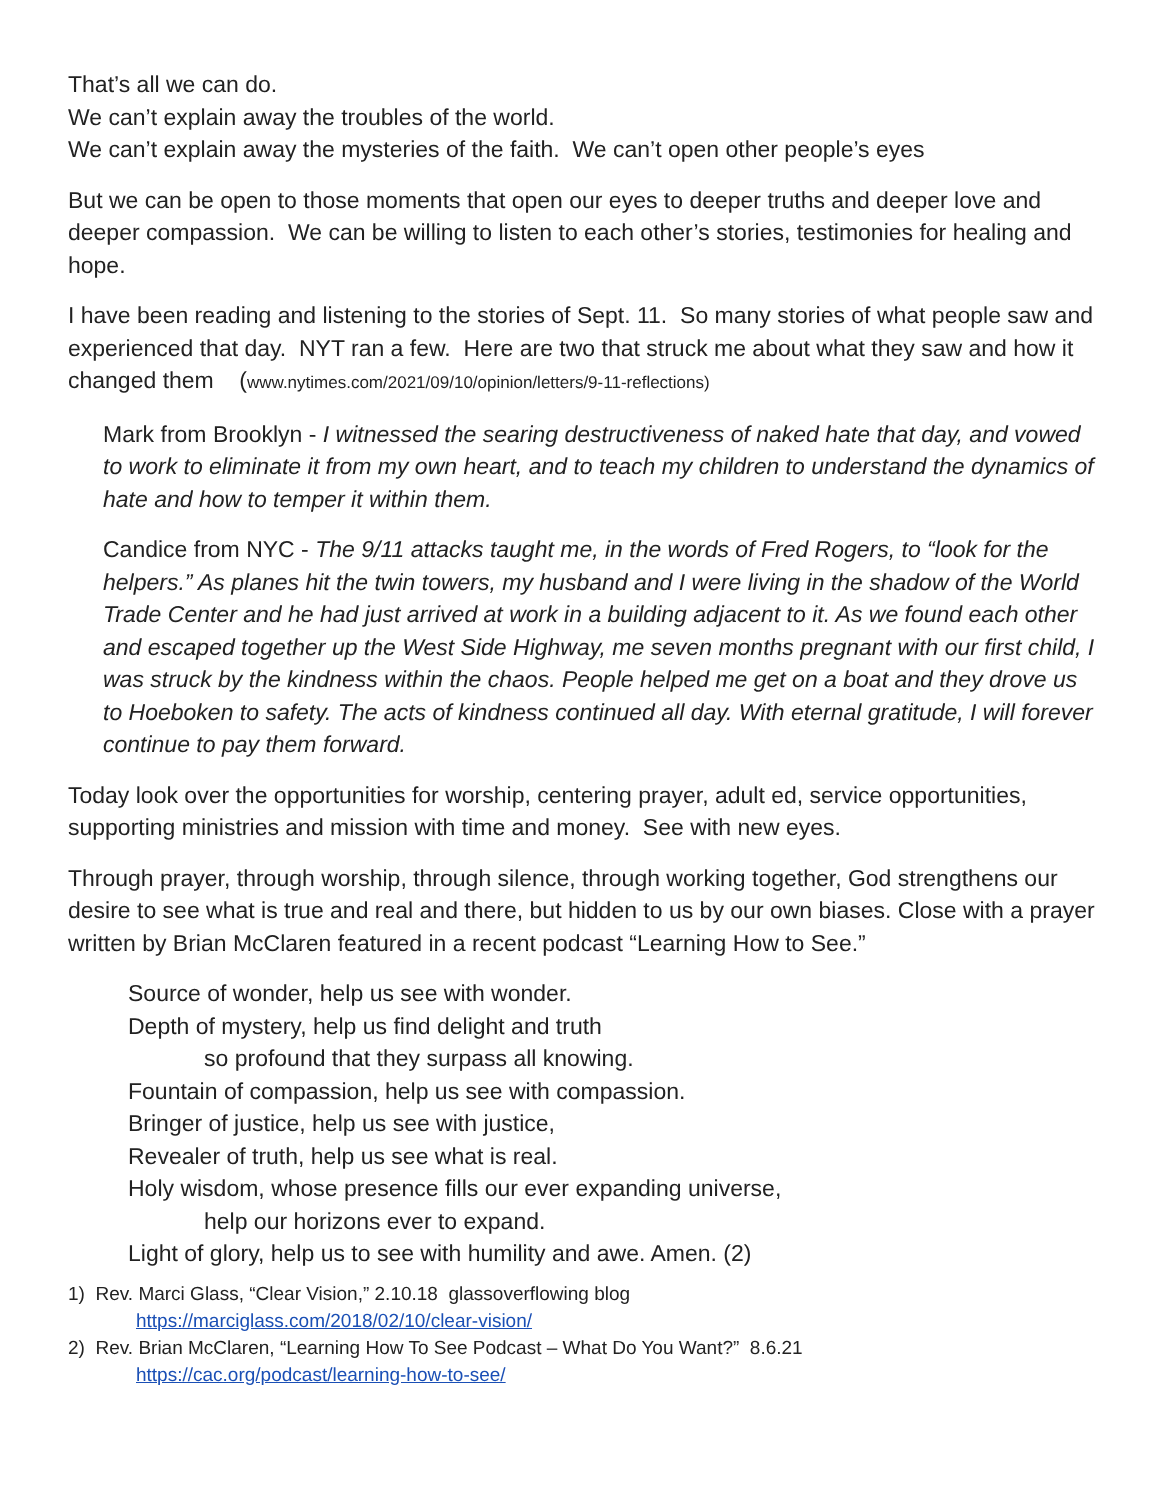That’s all we can do.
We can’t explain away the troubles of the world.
We can’t explain away the mysteries of the faith. We can’t open other people’s eyes
But we can be open to those moments that open our eyes to deeper truths and deeper love and deeper compassion. We can be willing to listen to each other’s stories, testimonies for healing and hope.
I have been reading and listening to the stories of Sept. 11. So many stories of what people saw and experienced that day. NYT ran a few. Here are two that struck me about what they saw and how it changed them (www.nytimes.com/2021/09/10/opinion/letters/9-11-reflections)
Mark from Brooklyn - I witnessed the searing destructiveness of naked hate that day, and vowed to work to eliminate it from my own heart, and to teach my children to understand the dynamics of hate and how to temper it within them.
Candice from NYC - The 9/11 attacks taught me, in the words of Fred Rogers, to “look for the helpers.” As planes hit the twin towers, my husband and I were living in the shadow of the World Trade Center and he had just arrived at work in a building adjacent to it. As we found each other and escaped together up the West Side Highway, me seven months pregnant with our first child, I was struck by the kindness within the chaos. People helped me get on a boat and they drove us to Hoeboken to safety. The acts of kindness continued all day. With eternal gratitude, I will forever continue to pay them forward.
Today look over the opportunities for worship, centering prayer, adult ed, service opportunities, supporting ministries and mission with time and money. See with new eyes.
Through prayer, through worship, through silence, through working together, God strengthens our desire to see what is true and real and there, but hidden to us by our own biases. Close with a prayer written by Brian McClaren featured in a recent podcast “Learning How to See.”
Source of wonder, help us see with wonder.
Depth of mystery, help us find delight and truth
so profound that they surpass all knowing.
Fountain of compassion, help us see with compassion.
Bringer of justice, help us see with justice,
Revealer of truth, help us see what is real.
Holy wisdom, whose presence fills our ever expanding universe,
help our horizons ever to expand.
Light of glory, help us to see with humility and awe. Amen. (2)
1) Rev. Marci Glass, “Clear Vision,” 2.10.18 glassoverflowing blog
https://marciglass.com/2018/02/10/clear-vision/
2) Rev. Brian McClaren, “Learning How To See Podcast – What Do You Want?” 8.6.21
https://cac.org/podcast/learning-how-to-see/